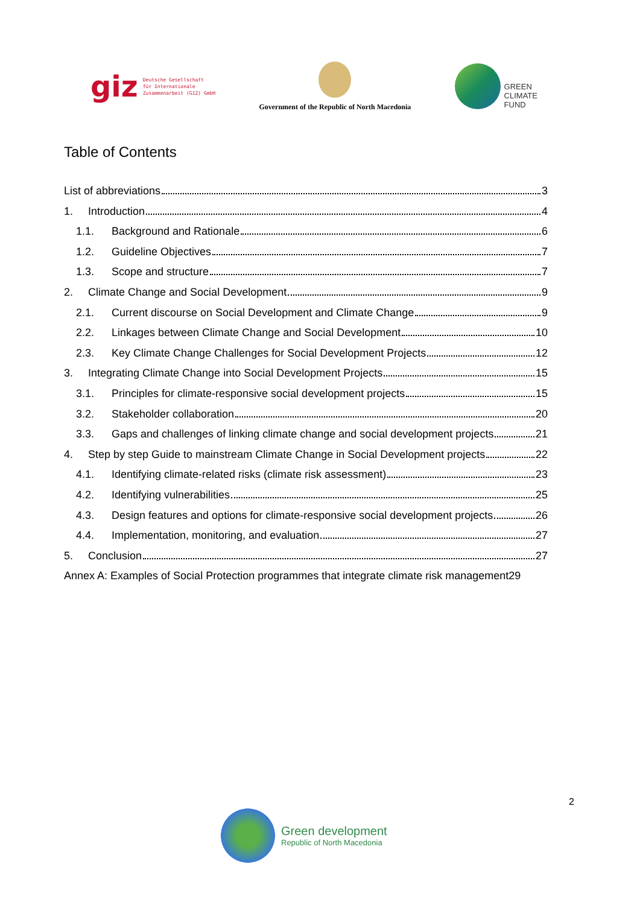giz Deutsche Gesellschaft
für Internationale
Zusammenarbeit (GIZ) GmbH
Government of the Republic of North Macedonia
GREEN
CLIMATE
FUND
Table of Contents
List of abbreviations 3
1. Introduction 4
1.1. Background and Rationale 6
1.2. Guideline Objectives 7
1.3. Scope and structure 7
2. Climate Change and Social Development 9
2.1. Current discourse on Social Development and Climate Change 9
2.2. Linkages between Climate Change and Social Development 10
2.3. Key Climate Change Challenges for Social Development Projects 12
3. Integrating Climate Change into Social Development Projects 15
3.1. Principles for climate-responsive social development projects 15
3.2. Stakeholder collaboration 20
3.3. Gaps and challenges of linking climate change and social development projects 21
4. Step by step Guide to mainstream Climate Change in Social Development projects 22
4.1. Identifying climate-related risks (climate risk assessment) 23
4.2. Identifying vulnerabilities 25
4.3. Design features and options for climate-responsive social development projects 26
4.4. Implementation, monitoring, and evaluation 27
5. Conclusion 27
Annex A: Examples of Social Protection programmes that integrate climate risk management29
2
Green development
Republic of North Macedonia